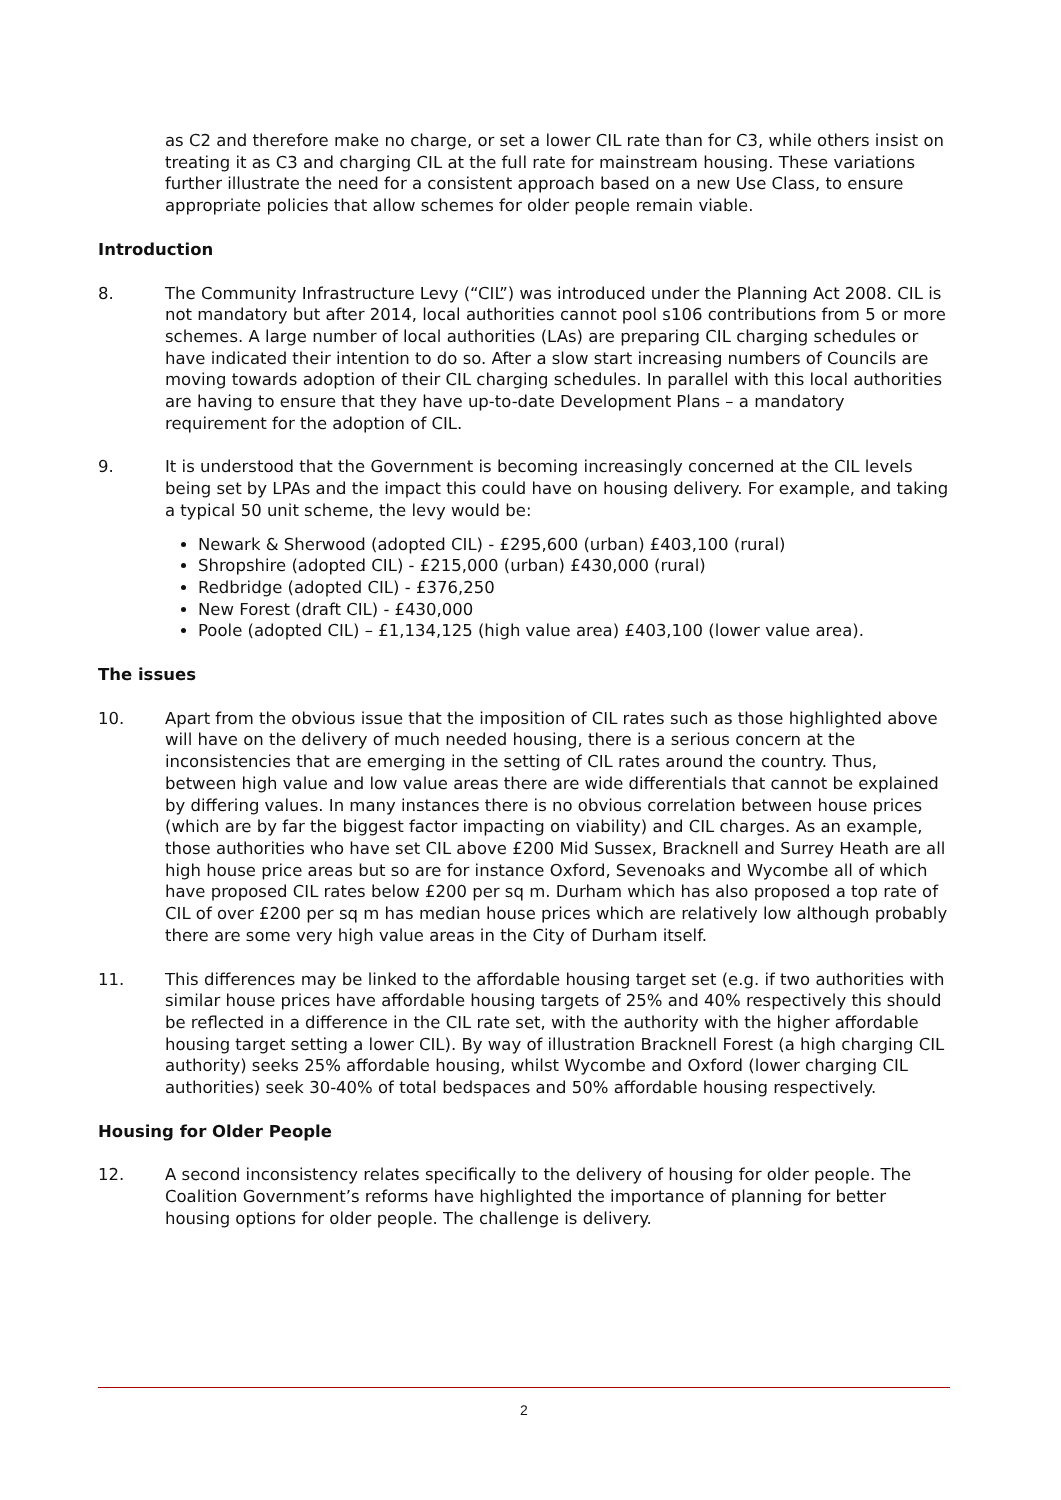as C2 and therefore make no charge, or set a lower CIL rate than for C3, while others insist on treating it as C3 and charging CIL at the full rate for mainstream housing. These variations further illustrate the need for a consistent approach based on a new Use Class, to ensure appropriate policies that allow schemes for older people remain viable.
Introduction
8. The Community Infrastructure Levy (“CIL”) was introduced under the Planning Act 2008. CIL is not mandatory but after 2014, local authorities cannot pool s106 contributions from 5 or more schemes. A large number of local authorities (LAs) are preparing CIL charging schedules or have indicated their intention to do so. After a slow start increasing numbers of Councils are moving towards adoption of their CIL charging schedules. In parallel with this local authorities are having to ensure that they have up-to-date Development Plans – a mandatory requirement for the adoption of CIL.
9. It is understood that the Government is becoming increasingly concerned at the CIL levels being set by LPAs and the impact this could have on housing delivery. For example, and taking a typical 50 unit scheme, the levy would be:
Newark & Sherwood (adopted CIL) - £295,600 (urban) £403,100 (rural)
Shropshire (adopted CIL) - £215,000 (urban) £430,000 (rural)
Redbridge (adopted CIL) - £376,250
New Forest (draft CIL) - £430,000
Poole (adopted CIL) – £1,134,125 (high value area) £403,100 (lower value area).
The issues
10. Apart from the obvious issue that the imposition of CIL rates such as those highlighted above will have on the delivery of much needed housing, there is a serious concern at the inconsistencies that are emerging in the setting of CIL rates around the country. Thus, between high value and low value areas there are wide differentials that cannot be explained by differing values. In many instances there is no obvious correlation between house prices (which are by far the biggest factor impacting on viability) and CIL charges. As an example, those authorities who have set CIL above £200 Mid Sussex, Bracknell and Surrey Heath are all high house price areas but so are for instance Oxford, Sevenoaks and Wycombe all of which have proposed CIL rates below £200 per sq m. Durham which has also proposed a top rate of CIL of over £200 per sq m has median house prices which are relatively low although probably there are some very high value areas in the City of Durham itself.
11. This differences may be linked to the affordable housing target set (e.g. if two authorities with similar house prices have affordable housing targets of 25% and 40% respectively this should be reflected in a difference in the CIL rate set, with the authority with the higher affordable housing target setting a lower CIL). By way of illustration Bracknell Forest (a high charging CIL authority) seeks 25% affordable housing, whilst Wycombe and Oxford (lower charging CIL authorities) seek 30-40% of total bedspaces and 50% affordable housing respectively.
Housing for Older People
12. A second inconsistency relates specifically to the delivery of housing for older people. The Coalition Government’s reforms have highlighted the importance of planning for better housing options for older people. The challenge is delivery.
2